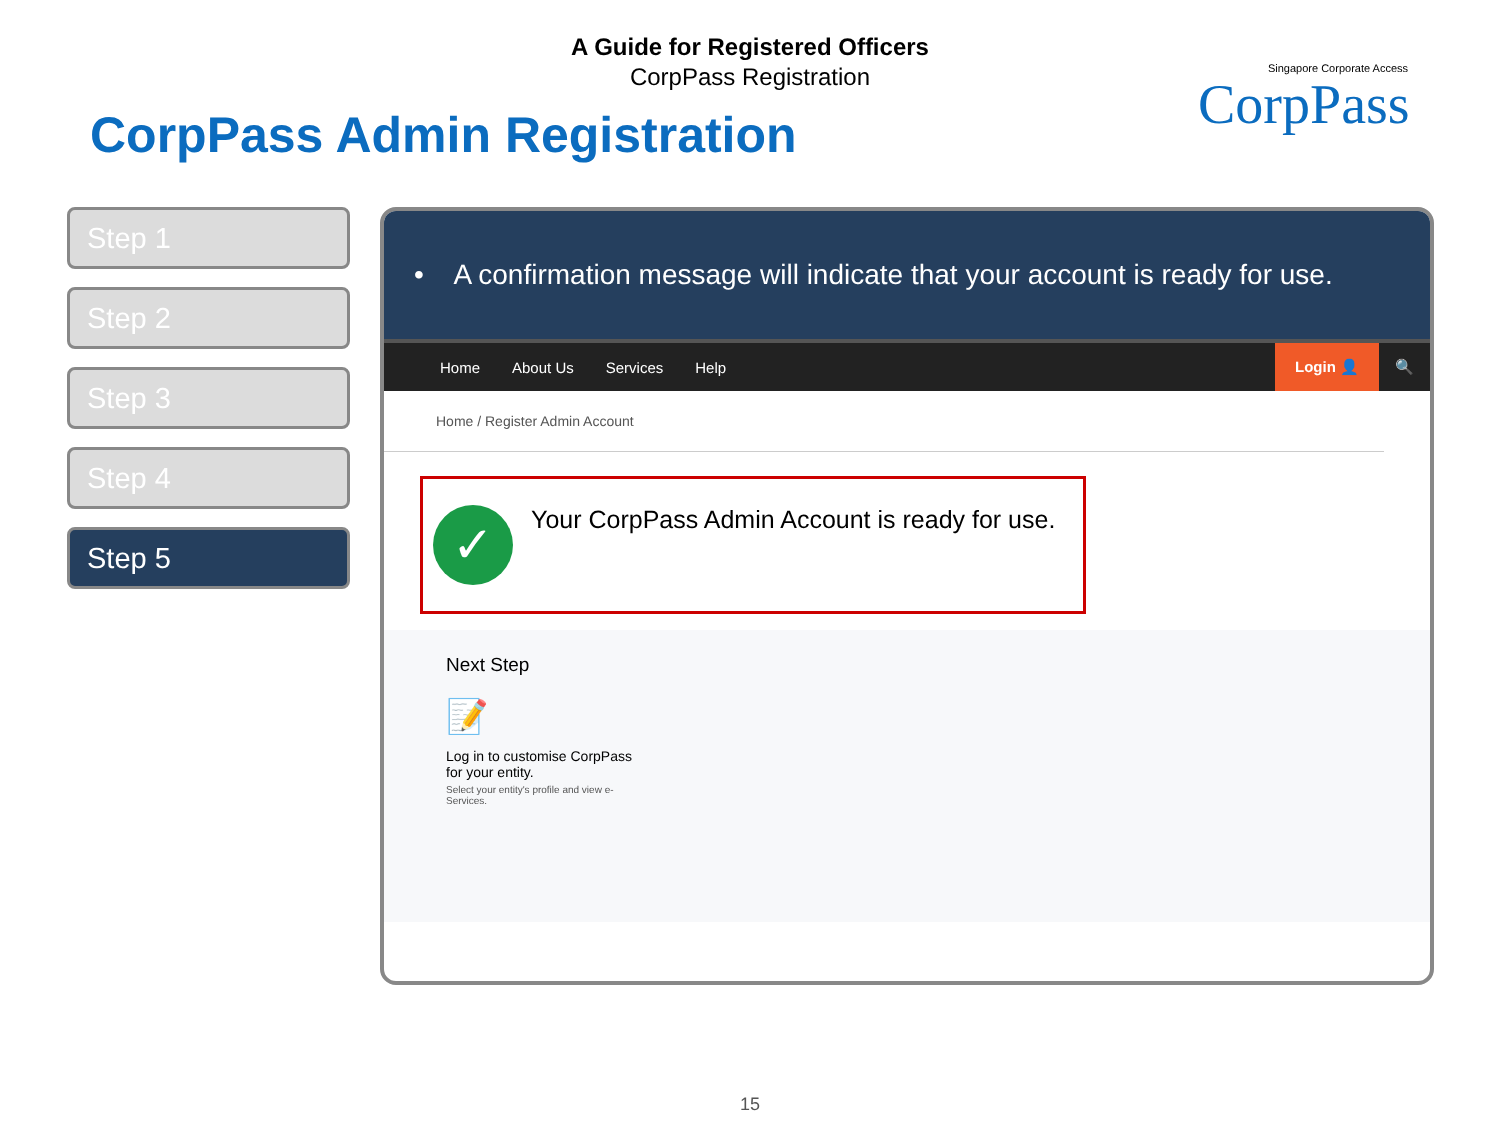A Guide for Registered Officers
CorpPass Registration
CorpPass Admin Registration
Singapore Corporate Access
CorpPass
Step 1
Step 2
Step 3
Step 4
Step 5
• A confirmation message will indicate that your account is ready for use.
Home About Us Services Help Login 👤 🔍
Home / Register Admin Account
✓
Your CorpPass Admin Account is ready for use.
Next Step
📝
Log in to customise CorpPass
for your entity.
Select your entity's profile and view e-
Services.
15